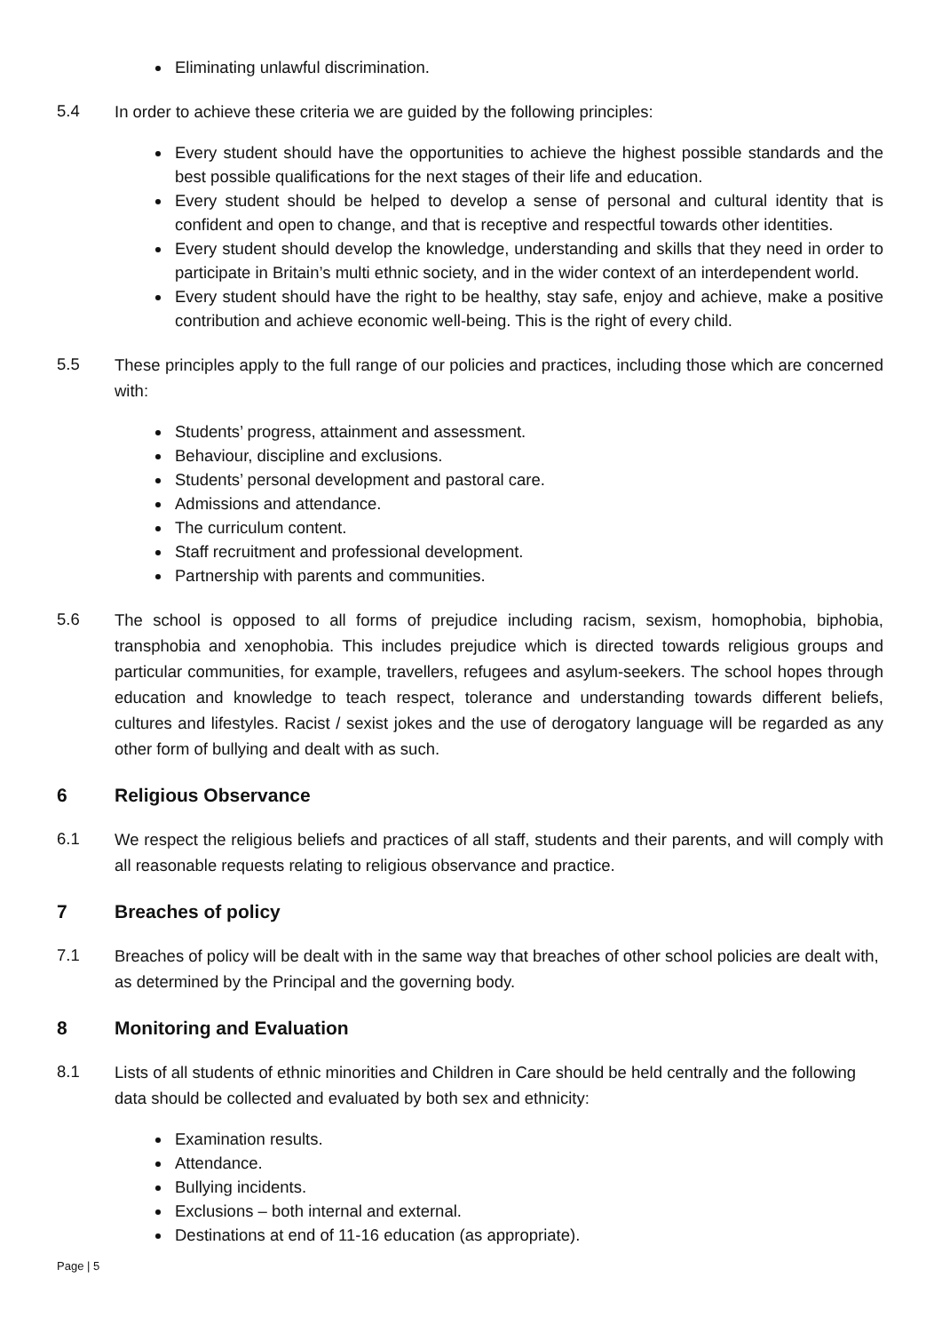Eliminating unlawful discrimination.
5.4
In order to achieve these criteria we are guided by the following principles:
Every student should have the opportunities to achieve the highest possible standards and the best possible qualifications for the next stages of their life and education.
Every student should be helped to develop a sense of personal and cultural identity that is confident and open to change, and that is receptive and respectful towards other identities.
Every student should develop the knowledge, understanding and skills that they need in order to participate in Britain’s multi ethnic society, and in the wider context of an interdependent world.
Every student should have the right to be healthy, stay safe, enjoy and achieve, make a positive contribution and achieve economic well-being. This is the right of every child.
5.5
These principles apply to the full range of our policies and practices, including those which are concerned with:
Students’ progress, attainment and assessment.
Behaviour, discipline and exclusions.
Students’ personal development and pastoral care.
Admissions and attendance.
The curriculum content.
Staff recruitment and professional development.
Partnership with parents and communities.
5.6
The school is opposed to all forms of prejudice including racism, sexism, homophobia, biphobia, transphobia and xenophobia. This includes prejudice which is directed towards religious groups and particular communities, for example, travellers, refugees and asylum-seekers. The school hopes through education and knowledge to teach respect, tolerance and understanding towards different beliefs, cultures and lifestyles. Racist / sexist jokes and the use of derogatory language will be regarded as any other form of bullying and dealt with as such.
6 Religious Observance
6.1
We respect the religious beliefs and practices of all staff, students and their parents, and will comply with all reasonable requests relating to religious observance and practice.
7 Breaches of policy
7.1
Breaches of policy will be dealt with in the same way that breaches of other school policies are dealt with, as determined by the Principal and the governing body.
8 Monitoring and Evaluation
8.1
Lists of all students of ethnic minorities and Children in Care should be held centrally and the following data should be collected and evaluated by both sex and ethnicity:
Examination results.
Attendance.
Bullying incidents.
Exclusions – both internal and external.
Destinations at end of 11-16 education (as appropriate).
Page | 5